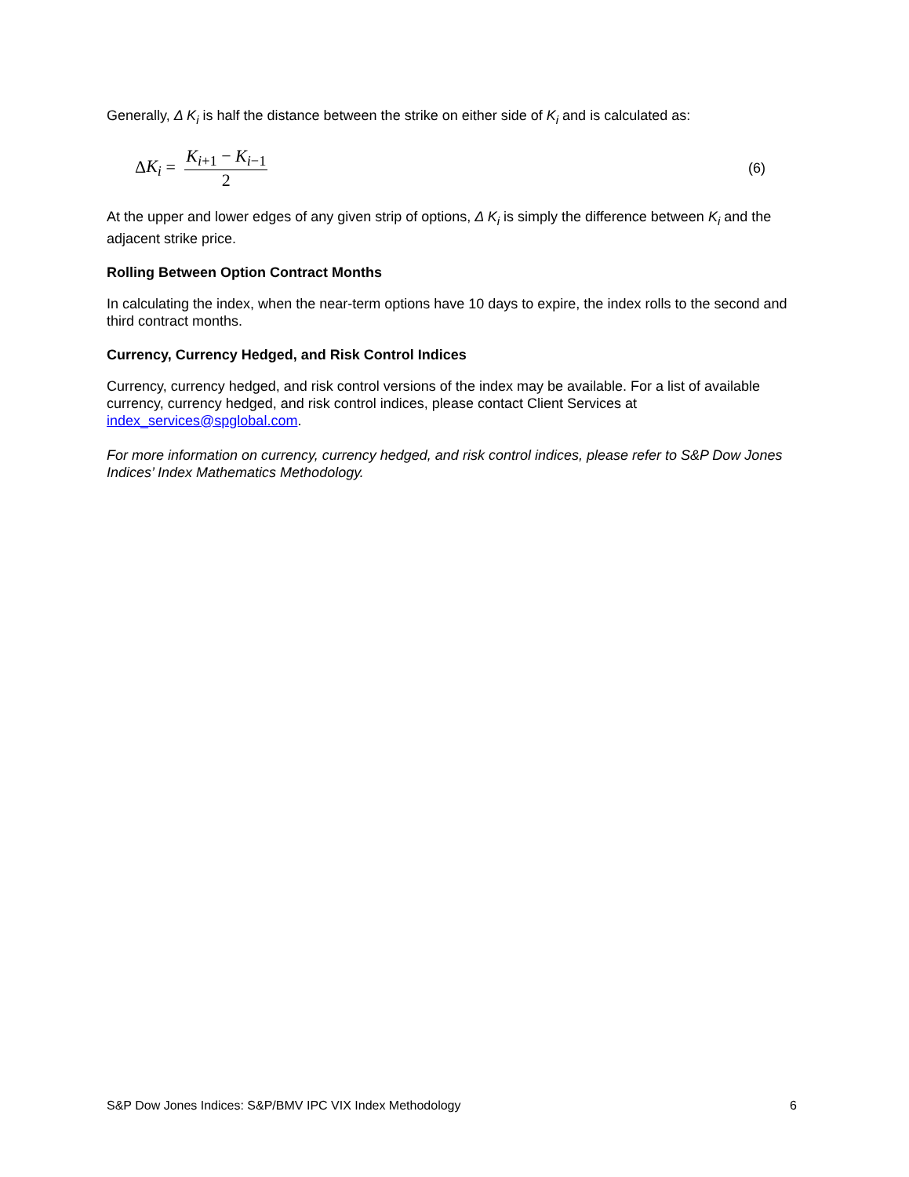Generally, Δ K<sub>i</sub> is half the distance between the strike on either side of K<sub>i</sub> and is calculated as:
ΔK<sub>i</sub> = K<sub>i+1</sub> − K<sub>i−1</sub> 2 (6)
At the upper and lower edges of any given strip of options, Δ K<sub>i</sub> is simply the difference between K<sub>i</sub> and the adjacent strike price.
Rolling Between Option Contract Months
In calculating the index, when the near-term options have 10 days to expire, the index rolls to the second and third contract months.
Currency, Currency Hedged, and Risk Control Indices
Currency, currency hedged, and risk control versions of the index may be available. For a list of available currency, currency hedged, and risk control indices, please contact Client Services at index_services@spglobal.com.
For more information on currency, currency hedged, and risk control indices, please refer to S&P Dow Jones Indices’ Index Mathematics Methodology.
S&P Dow Jones Indices: S&P/BMV IPC VIX Index Methodology 6